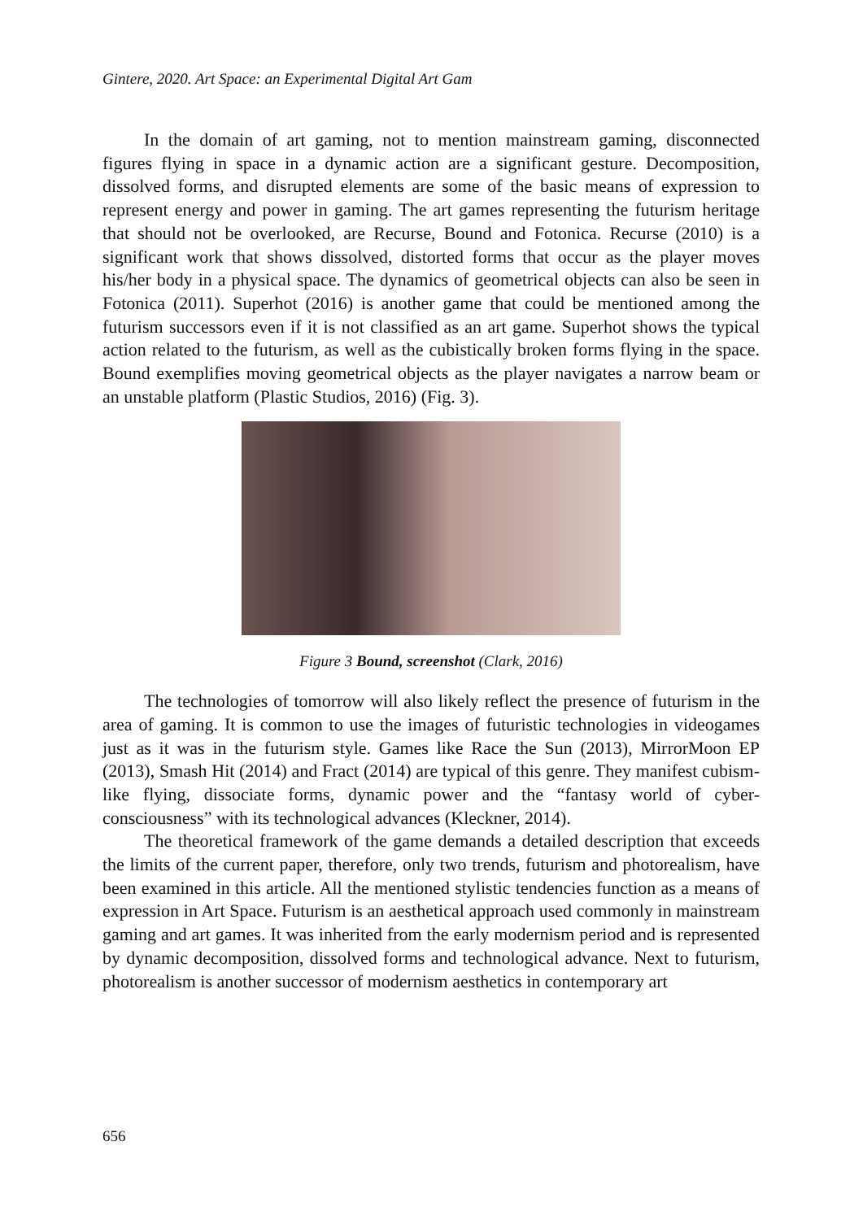Gintere, 2020. Art Space: an Experimental Digital Art Gam
In the domain of art gaming, not to mention mainstream gaming, disconnected figures flying in space in a dynamic action are a significant gesture. Decomposition, dissolved forms, and disrupted elements are some of the basic means of expression to represent energy and power in gaming. The art games representing the futurism heritage that should not be overlooked, are Recurse, Bound and Fotonica. Recurse (2010) is a significant work that shows dissolved, distorted forms that occur as the player moves his/her body in a physical space. The dynamics of geometrical objects can also be seen in Fotonica (2011). Superhot (2016) is another game that could be mentioned among the futurism successors even if it is not classified as an art game. Superhot shows the typical action related to the futurism, as well as the cubistically broken forms flying in the space. Bound exemplifies moving geometrical objects as the player navigates a narrow beam or an unstable platform (Plastic Studios, 2016) (Fig. 3).
Figure 3 Bound, screenshot (Clark, 2016)
The technologies of tomorrow will also likely reflect the presence of futurism in the area of gaming. It is common to use the images of futuristic technologies in videogames just as it was in the futurism style. Games like Race the Sun (2013), MirrorMoon EP (2013), Smash Hit (2014) and Fract (2014) are typical of this genre. They manifest cubism-like flying, dissociate forms, dynamic power and the “fantasy world of cyber-consciousness” with its technological advances (Kleckner, 2014).
The theoretical framework of the game demands a detailed description that exceeds the limits of the current paper, therefore, only two trends, futurism and photorealism, have been examined in this article. All the mentioned stylistic tendencies function as a means of expression in Art Space. Futurism is an aesthetical approach used commonly in mainstream gaming and art games. It was inherited from the early modernism period and is represented by dynamic decomposition, dissolved forms and technological advance. Next to futurism, photorealism is another successor of modernism aesthetics in contemporary art
656